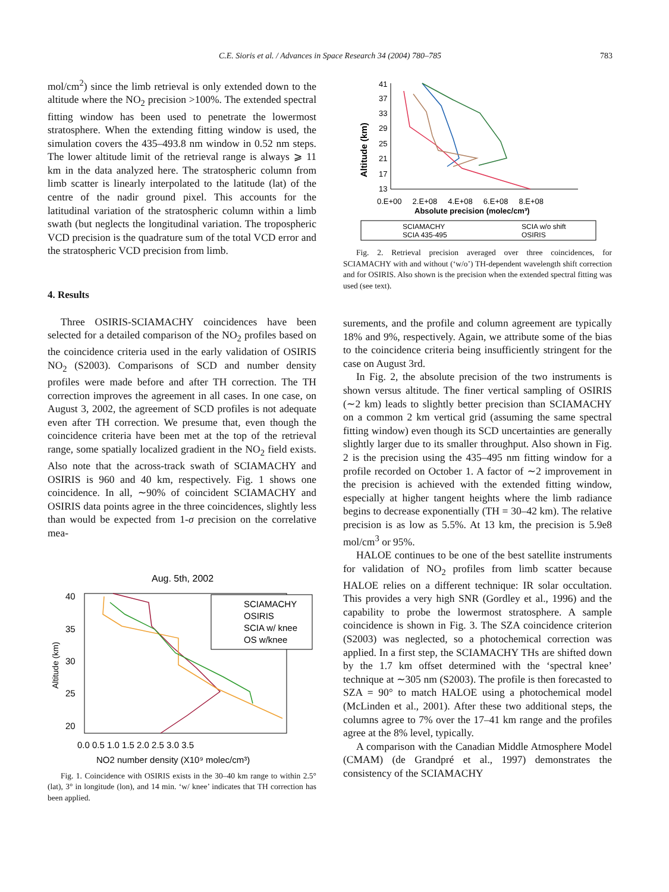C.E. Sioris et al. / Advances in Space Research 34 (2004) 780–785
783
mol/cm<sup>2</sup>) since the limb retrieval is only extended down to the altitude where the NO<sub>2</sub> precision >100%. The extended spectral fitting window has been used to penetrate the lowermost stratosphere. When the extending fitting window is used, the simulation covers the 435–493.8 nm window in 0.52 nm steps. The lower altitude limit of the retrieval range is always ⩾ 11 km in the data analyzed here. The stratospheric column from limb scatter is linearly interpolated to the latitude (lat) of the centre of the nadir ground pixel. This accounts for the latitudinal variation of the stratospheric column within a limb swath (but neglects the longitudinal variation. The tropospheric VCD precision is the quadrature sum of the total VCD error and the stratospheric VCD precision from limb.
4. Results
Three OSIRIS-SCIAMACHY coincidences have been selected for a detailed comparison of the NO<sub>2</sub> profiles based on the coincidence criteria used in the early validation of OSIRIS NO<sub>2</sub> (S2003). Comparisons of SCD and number density profiles were made before and after TH correction. The TH correction improves the agreement in all cases. In one case, on August 3, 2002, the agreement of SCD profiles is not adequate even after TH correction. We presume that, even though the coincidence criteria have been met at the top of the retrieval range, some spatially localized gradient in the NO<sub>2</sub> field exists. Also note that the across-track swath of SCIAMACHY and OSIRIS is 960 and 40 km, respectively. Fig. 1 shows one coincidence. In all, ∼90% of coincident SCIAMACHY and OSIRIS data points agree in the three coincidences, slightly less than would be expected from 1-σ precision on the correlative mea-
Aug. 5th, 2002
40
35
30
25
20
0.0 0.5 1.0 1.5 2.0 2.5 3.0 3.5
NO2 number density (X10⁹ molec/cm³)
Altitude (km)
SCIAMACHY
OSIRIS
SCIA w/ knee
OS w/knee
Fig. 1. Coincidence with OSIRIS exists in the 30–40 km range to within 2.5° (lat), 3° in longitude (lon), and 14 min. ‘w/ knee’ indicates that TH correction has been applied.
41
37
33
29
25
21
17
13
Altitude (km)
0.E+00 2.E+08 4.E+08 6.E+08 8.E+08
Absolute precision (molec/cm³)
SCIAMACHY
SCIA w/o shift
SCIA 435-495
OSIRIS
Fig. 2. Retrieval precision averaged over three coincidences, for SCIAMACHY with and without (‘w/o’) TH-dependent wavelength shift correction and for OSIRIS. Also shown is the precision when the extended spectral fitting was used (see text).
surements, and the profile and column agreement are typically 18% and 9%, respectively. Again, we attribute some of the bias to the coincidence criteria being insufficiently stringent for the case on August 3rd.
In Fig. 2, the absolute precision of the two instruments is shown versus altitude. The finer vertical sampling of OSIRIS (∼2 km) leads to slightly better precision than SCIAMACHY on a common 2 km vertical grid (assuming the same spectral fitting window) even though its SCD uncertainties are generally slightly larger due to its smaller throughput. Also shown in Fig. 2 is the precision using the 435–495 nm fitting window for a profile recorded on October 1. A factor of ∼2 improvement in the precision is achieved with the extended fitting window, especially at higher tangent heights where the limb radiance begins to decrease exponentially (TH = 30–42 km). The relative precision is as low as 5.5%. At 13 km, the precision is 5.9e8 mol/cm<sup>3</sup> or 95%.
HALOE continues to be one of the best satellite instruments for validation of NO<sub>2</sub> profiles from limb scatter because HALOE relies on a different technique: IR solar occultation. This provides a very high SNR (Gordley et al., 1996) and the capability to probe the lowermost stratosphere. A sample coincidence is shown in Fig. 3. The SZA coincidence criterion (S2003) was neglected, so a photochemical correction was applied. In a first step, the SCIAMACHY THs are shifted down by the 1.7 km offset determined with the ‘spectral knee’ technique at ∼305 nm (S2003). The profile is then forecasted to SZA = 90° to match HALOE using a photochemical model (McLinden et al., 2001). After these two additional steps, the columns agree to 7% over the 17–41 km range and the profiles agree at the 8% level, typically.
A comparison with the Canadian Middle Atmosphere Model (CMAM) (de Grandpré et al., 1997) demonstrates the consistency of the SCIAMACHY